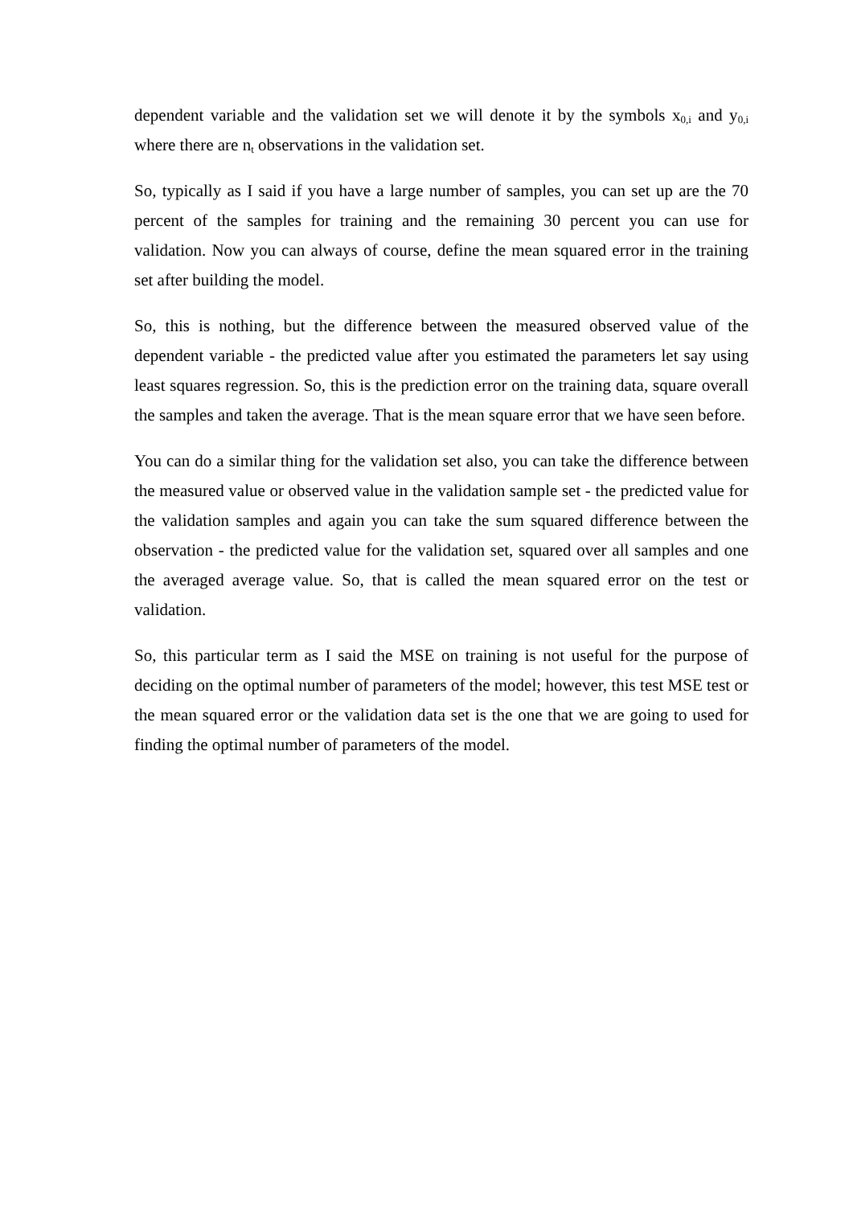dependent variable and the validation set we will denote it by the symbols x<sub>0,i</sub> and y<sub>0,i</sub> where there are n<sub>t</sub> observations in the validation set.
So, typically as I said if you have a large number of samples, you can set up are the 70 percent of the samples for training and the remaining 30 percent you can use for validation. Now you can always of course, define the mean squared error in the training set after building the model.
So, this is nothing, but the difference between the measured observed value of the dependent variable - the predicted value after you estimated the parameters let say using least squares regression. So, this is the prediction error on the training data, square overall the samples and taken the average. That is the mean square error that we have seen before.
You can do a similar thing for the validation set also, you can take the difference between the measured value or observed value in the validation sample set - the predicted value for the validation samples and again you can take the sum squared difference between the observation - the predicted value for the validation set, squared over all samples and one the averaged average value. So, that is called the mean squared error on the test or validation.
So, this particular term as I said the MSE on training is not useful for the purpose of deciding on the optimal number of parameters of the model; however, this test MSE test or the mean squared error or the validation data set is the one that we are going to used for finding the optimal number of parameters of the model.